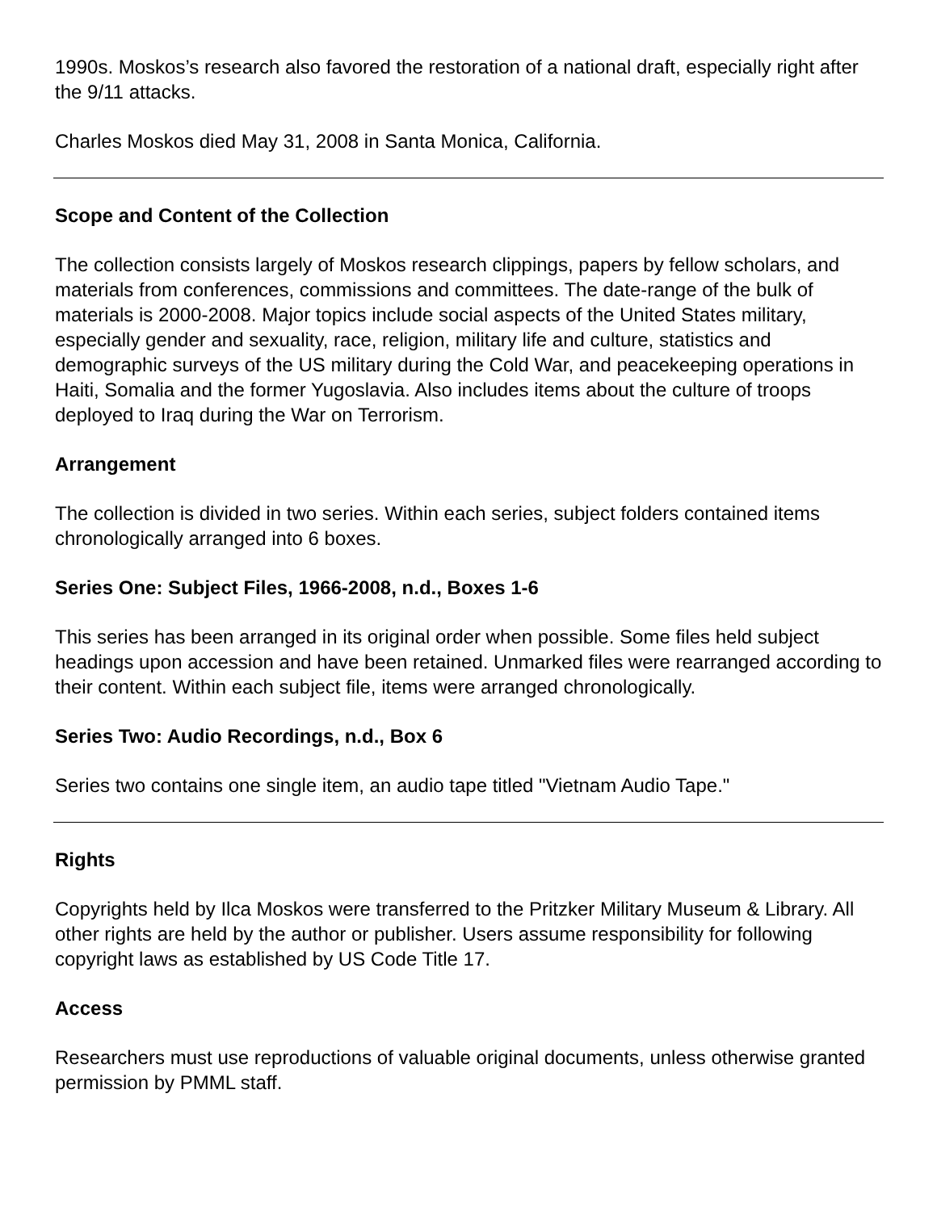1990s. Moskos’s research also favored the restoration of a national draft, especially right after the 9/11 attacks.
Charles Moskos died May 31, 2008 in Santa Monica, California.
Scope and Content of the Collection
The collection consists largely of Moskos research clippings, papers by fellow scholars, and materials from conferences, commissions and committees. The date-range of the bulk of materials is 2000-2008. Major topics include social aspects of the United States military, especially gender and sexuality, race, religion, military life and culture, statistics and demographic surveys of the US military during the Cold War, and peacekeeping operations in Haiti, Somalia and the former Yugoslavia. Also includes items about the culture of troops deployed to Iraq during the War on Terrorism.
Arrangement
The collection is divided in two series. Within each series, subject folders contained items chronologically arranged into 6 boxes.
Series One: Subject Files, 1966-2008, n.d., Boxes 1-6
This series has been arranged in its original order when possible. Some files held subject headings upon accession and have been retained. Unmarked files were rearranged according to their content. Within each subject file, items were arranged chronologically.
Series Two: Audio Recordings, n.d., Box 6
Series two contains one single item, an audio tape titled "Vietnam Audio Tape."
Rights
Copyrights held by Ilca Moskos were transferred to the Pritzker Military Museum & Library. All other rights are held by the author or publisher. Users assume responsibility for following copyright laws as established by US Code Title 17.
Access
Researchers must use reproductions of valuable original documents, unless otherwise granted permission by PMML staff.